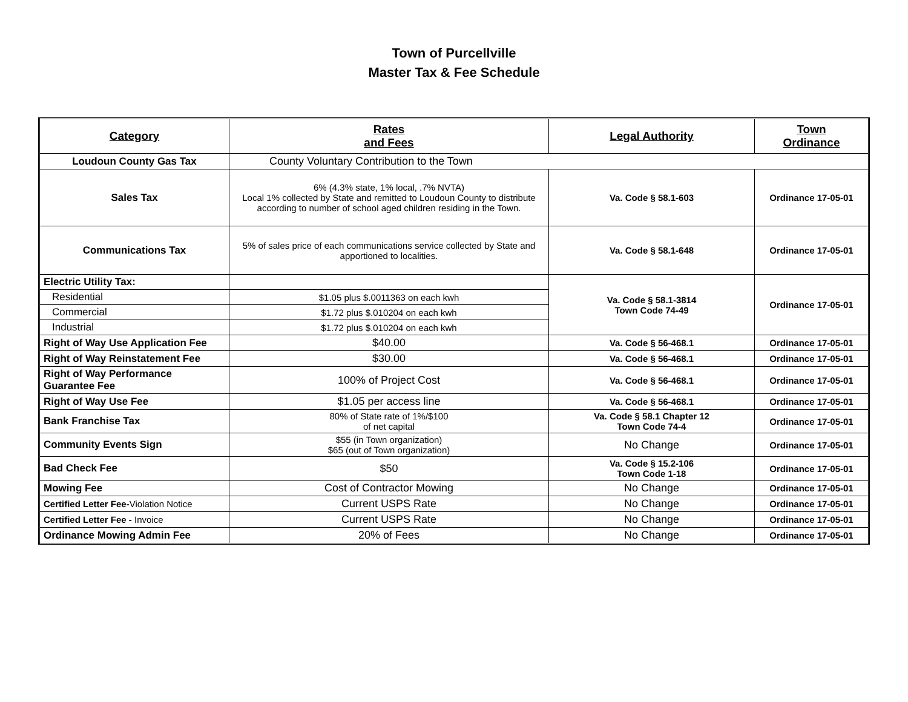Town of Purcellville
Master Tax & Fee Schedule
| Category | Rates and Fees | Legal Authority | Town Ordinance |
| --- | --- | --- | --- |
| Loudoun County Gas Tax | County Voluntary Contribution to the Town | | |
| Sales Tax | 6% (4.3% state, 1% local, .7% NVTA) Local 1% collected by State and remitted to Loudoun County to distribute according to number of school aged children residing in the Town. | Va. Code § 58.1-603 | Ordinance 17-05-01 |
| Communications Tax | 5% of sales price of each communications service collected by State and apportioned to localities. | Va. Code § 58.1-648 | Ordinance 17-05-01 |
| Electric Utility Tax: | | Va. Code § 58.1-3814 Town Code 74-49 | Ordinance 17-05-01 |
| Residential | $1.05 plus $.0011363 on each kwh | | |
| Commercial | $1.72 plus $.010204 on each kwh | | |
| Industrial | $1.72 plus $.010204 on each kwh | | |
| Right of Way Use Application Fee | $40.00 | Va. Code § 56-468.1 | Ordinance 17-05-01 |
| Right of Way Reinstatement Fee | $30.00 | Va. Code § 56-468.1 | Ordinance 17-05-01 |
| Right of Way Performance Guarantee Fee | 100% of Project Cost | Va. Code § 56-468.1 | Ordinance 17-05-01 |
| Right of Way Use Fee | $1.05 per access line | Va. Code § 56-468.1 | Ordinance 17-05-01 |
| Bank Franchise Tax | 80% of State rate of 1%/$100 of net capital | Va. Code § 58.1 Chapter 12 Town Code 74-4 | Ordinance 17-05-01 |
| Community Events Sign | $55 (in Town organization) $65 (out of Town organization) | No Change | Ordinance 17-05-01 |
| Bad Check Fee | $50 | Va. Code § 15.2-106 Town Code 1-18 | Ordinance 17-05-01 |
| Mowing Fee | Cost of Contractor Mowing | No Change | Ordinance 17-05-01 |
| Certified Letter Fee- Violation Notice | Current USPS Rate | No Change | Ordinance 17-05-01 |
| Certified Letter Fee - Invoice | Current USPS Rate | No Change | Ordinance 17-05-01 |
| Ordinance Mowing Admin Fee | 20% of Fees | No Change | Ordinance 17-05-01 |